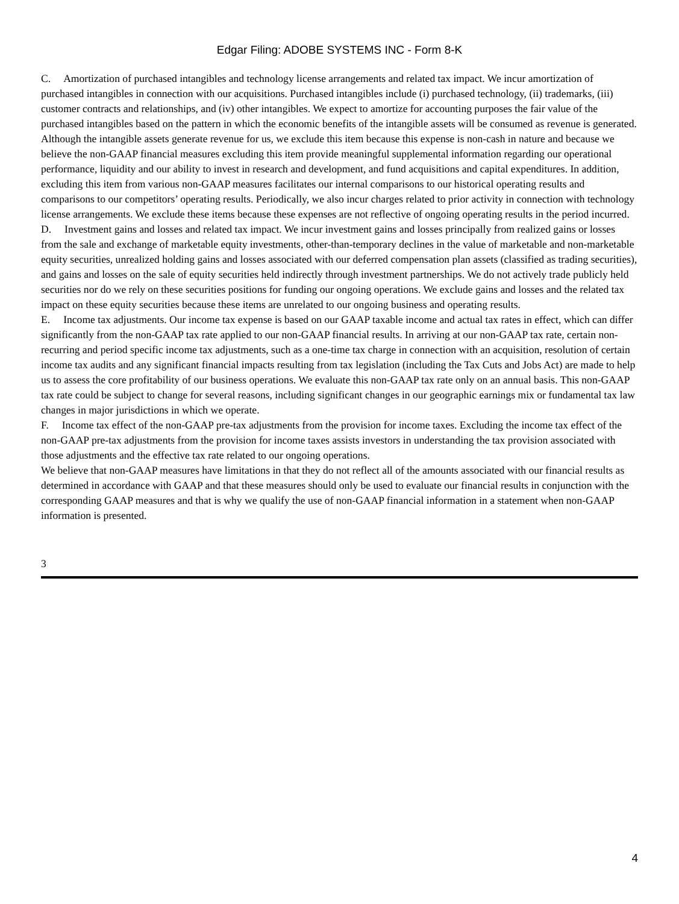Edgar Filing: ADOBE SYSTEMS INC - Form 8-K
C. Amortization of purchased intangibles and technology license arrangements and related tax impact. We incur amortization of purchased intangibles in connection with our acquisitions. Purchased intangibles include (i) purchased technology, (ii) trademarks, (iii) customer contracts and relationships, and (iv) other intangibles. We expect to amortize for accounting purposes the fair value of the purchased intangibles based on the pattern in which the economic benefits of the intangible assets will be consumed as revenue is generated. Although the intangible assets generate revenue for us, we exclude this item because this expense is non-cash in nature and because we believe the non-GAAP financial measures excluding this item provide meaningful supplemental information regarding our operational performance, liquidity and our ability to invest in research and development, and fund acquisitions and capital expenditures. In addition, excluding this item from various non-GAAP measures facilitates our internal comparisons to our historical operating results and comparisons to our competitors’ operating results. Periodically, we also incur charges related to prior activity in connection with technology license arrangements. We exclude these items because these expenses are not reflective of ongoing operating results in the period incurred.
D. Investment gains and losses and related tax impact. We incur investment gains and losses principally from realized gains or losses from the sale and exchange of marketable equity investments, other-than-temporary declines in the value of marketable and non-marketable equity securities, unrealized holding gains and losses associated with our deferred compensation plan assets (classified as trading securities), and gains and losses on the sale of equity securities held indirectly through investment partnerships. We do not actively trade publicly held securities nor do we rely on these securities positions for funding our ongoing operations. We exclude gains and losses and the related tax impact on these equity securities because these items are unrelated to our ongoing business and operating results.
E. Income tax adjustments. Our income tax expense is based on our GAAP taxable income and actual tax rates in effect, which can differ significantly from the non-GAAP tax rate applied to our non-GAAP financial results. In arriving at our non-GAAP tax rate, certain non-recurring and period specific income tax adjustments, such as a one-time tax charge in connection with an acquisition, resolution of certain income tax audits and any significant financial impacts resulting from tax legislation (including the Tax Cuts and Jobs Act) are made to help us to assess the core profitability of our business operations. We evaluate this non-GAAP tax rate only on an annual basis. This non-GAAP tax rate could be subject to change for several reasons, including significant changes in our geographic earnings mix or fundamental tax law changes in major jurisdictions in which we operate.
F. Income tax effect of the non-GAAP pre-tax adjustments from the provision for income taxes. Excluding the income tax effect of the non-GAAP pre-tax adjustments from the provision for income taxes assists investors in understanding the tax provision associated with those adjustments and the effective tax rate related to our ongoing operations.
We believe that non-GAAP measures have limitations in that they do not reflect all of the amounts associated with our financial results as determined in accordance with GAAP and that these measures should only be used to evaluate our financial results in conjunction with the corresponding GAAP measures and that is why we qualify the use of non-GAAP financial information in a statement when non-GAAP information is presented.
3
4